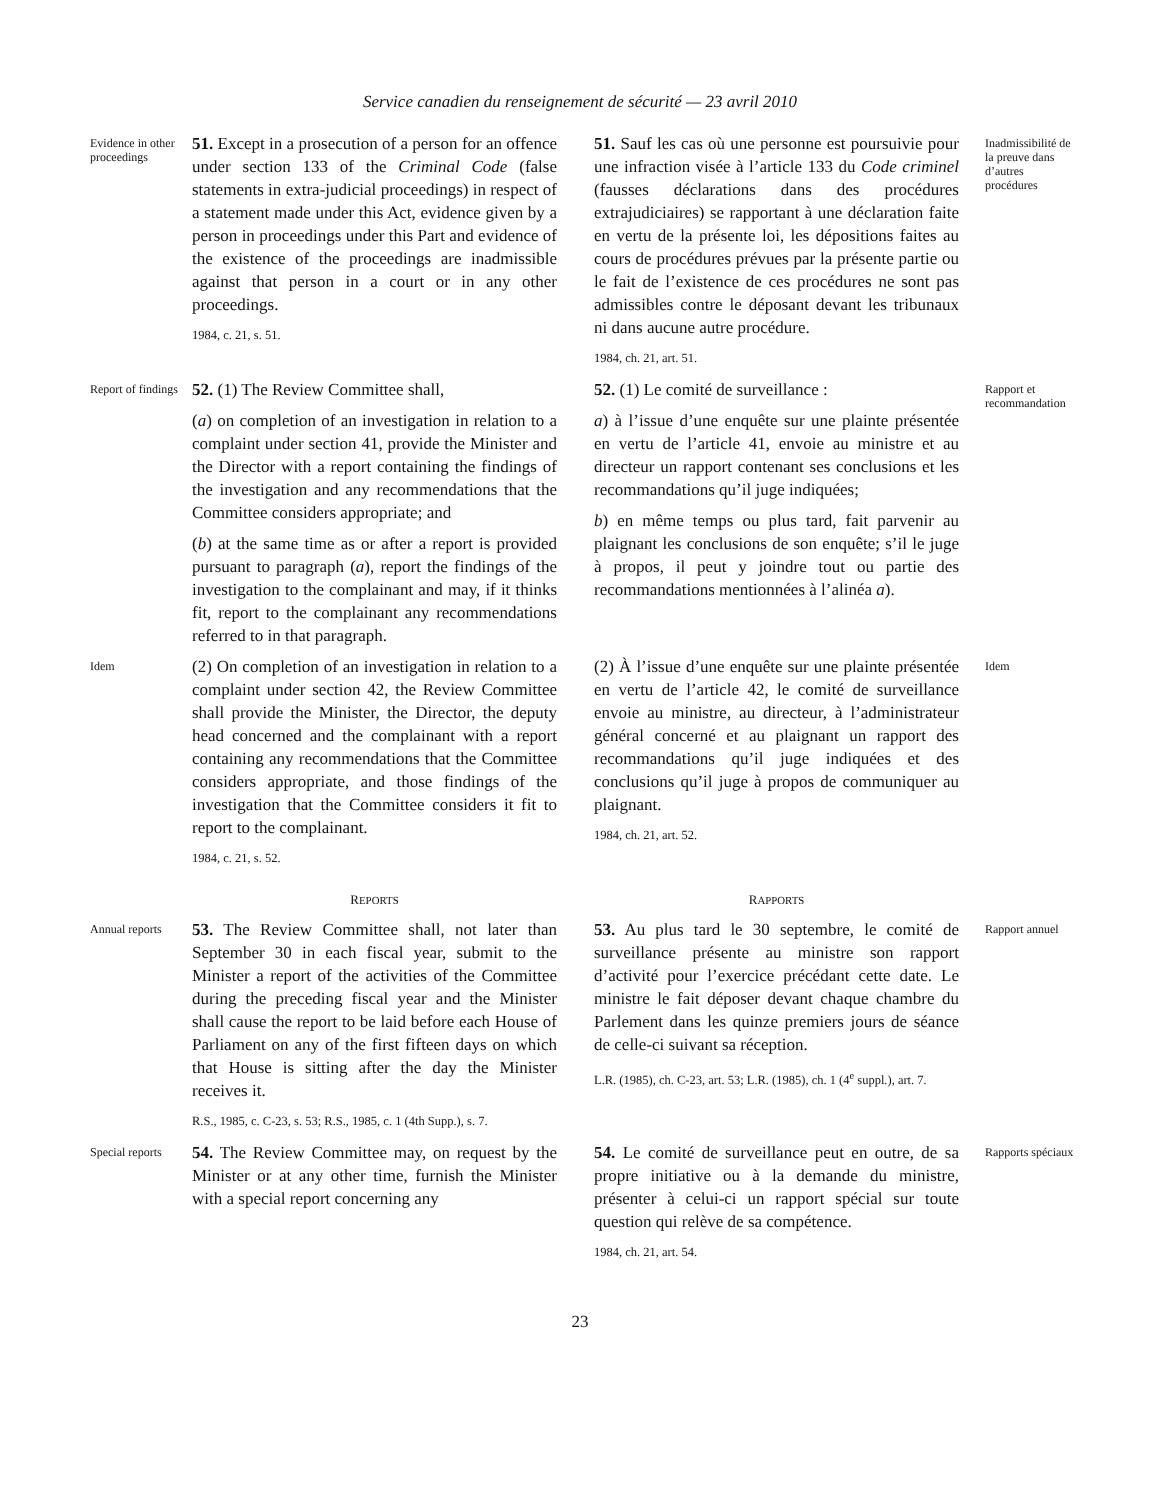Service canadien du renseignement de sécurité — 23 avril 2010
Evidence in other proceedings
51. Except in a prosecution of a person for an offence under section 133 of the Criminal Code (false statements in extra-judicial proceedings) in respect of a statement made under this Act, evidence given by a person in proceedings under this Part and evidence of the existence of the proceedings are inadmissible against that person in a court or in any other proceedings.
1984, c. 21, s. 51.
51. Sauf les cas où une personne est poursuivie pour une infraction visée à l’article 133 du Code criminel (fausses déclarations dans des procédures extrajudiciaires) se rapportant à une déclaration faite en vertu de la présente loi, les dépositions faites au cours de procédures prévues par la présente partie ou le fait de l’existence de ces procédures ne sont pas admissibles contre le déposant devant les tribunaux ni dans aucune autre procédure.
1984, ch. 21, art. 51.
Inadmissibilité de la preuve dans d’autres procédures
Report of findings
52. (1) The Review Committee shall,
(a) on completion of an investigation in relation to a complaint under section 41, provide the Minister and the Director with a report containing the findings of the investigation and any recommendations that the Committee considers appropriate; and
(b) at the same time as or after a report is provided pursuant to paragraph (a), report the findings of the investigation to the complainant and may, if it thinks fit, report to the complainant any recommendations referred to in that paragraph.
52. (1) Le comité de surveillance :
a) à l’issue d’une enquête sur une plainte présentée en vertu de l’article 41, envoie au ministre et au directeur un rapport contenant ses conclusions et les recommandations qu’il juge indiquées;
b) en même temps ou plus tard, fait parvenir au plaignant les conclusions de son enquête; s’il le juge à propos, il peut y joindre tout ou partie des recommandations mentionnées à l’alinéa a).
Rapport et recommandation
Idem
(2) On completion of an investigation in relation to a complaint under section 42, the Review Committee shall provide the Minister, the Director, the deputy head concerned and the complainant with a report containing any recommendations that the Committee considers appropriate, and those findings of the investigation that the Committee considers it fit to report to the complainant.
1984, c. 21, s. 52.
(2) À l’issue d’une enquête sur une plainte présentée en vertu de l’article 42, le comité de surveillance envoie au ministre, au directeur, à l’administrateur général concerné et au plaignant un rapport des recommandations qu’il juge indiquées et des conclusions qu’il juge à propos de communiquer au plaignant.
1984, ch. 21, art. 52.
Idem
REPORTS
RAPPORTS
Annual reports
53. The Review Committee shall, not later than September 30 in each fiscal year, submit to the Minister a report of the activities of the Committee during the preceding fiscal year and the Minister shall cause the report to be laid before each House of Parliament on any of the first fifteen days on which that House is sitting after the day the Minister receives it.
R.S., 1985, c. C-23, s. 53; R.S., 1985, c. 1 (4th Supp.), s. 7.
53. Au plus tard le 30 septembre, le comité de surveillance présente au ministre son rapport d’activité pour l’exercice précédant cette date. Le ministre le fait déposer devant chaque chambre du Parlement dans les quinze premiers jours de séance de celle-ci suivant sa réception.
L.R. (1985), ch. C-23, art. 53; L.R. (1985), ch. 1 (4<sup>e</sup> suppl.), art. 7.
Rapport annuel
Special reports
54. The Review Committee may, on request by the Minister or at any other time, furnish the Minister with a special report concerning any
54. Le comité de surveillance peut en outre, de sa propre initiative ou à la demande du ministre, présenter à celui-ci un rapport spécial sur toute question qui relève de sa compétence.
1984, ch. 21, art. 54.
Rapports spéciaux
23